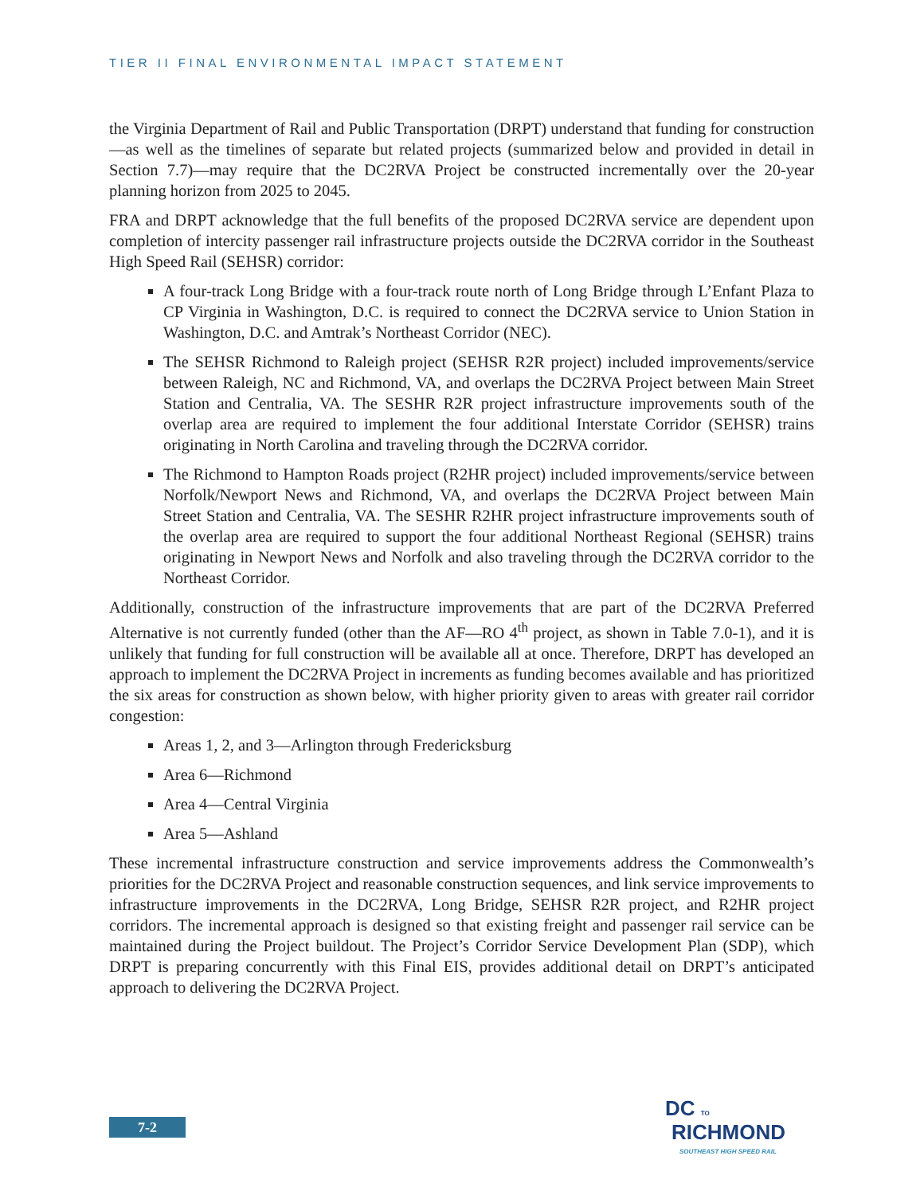TIER II FINAL ENVIRONMENTAL IMPACT STATEMENT
the Virginia Department of Rail and Public Transportation (DRPT) understand that funding for construction—as well as the timelines of separate but related projects (summarized below and provided in detail in Section 7.7)—may require that the DC2RVA Project be constructed incrementally over the 20-year planning horizon from 2025 to 2045.
FRA and DRPT acknowledge that the full benefits of the proposed DC2RVA service are dependent upon completion of intercity passenger rail infrastructure projects outside the DC2RVA corridor in the Southeast High Speed Rail (SEHSR) corridor:
A four-track Long Bridge with a four-track route north of Long Bridge through L’Enfant Plaza to CP Virginia in Washington, D.C. is required to connect the DC2RVA service to Union Station in Washington, D.C. and Amtrak’s Northeast Corridor (NEC).
The SEHSR Richmond to Raleigh project (SEHSR R2R project) included improvements/service between Raleigh, NC and Richmond, VA, and overlaps the DC2RVA Project between Main Street Station and Centralia, VA. The SESHR R2R project infrastructure improvements south of the overlap area are required to implement the four additional Interstate Corridor (SEHSR) trains originating in North Carolina and traveling through the DC2RVA corridor.
The Richmond to Hampton Roads project (R2HR project) included improvements/service between Norfolk/Newport News and Richmond, VA, and overlaps the DC2RVA Project between Main Street Station and Centralia, VA. The SESHR R2HR project infrastructure improvements south of the overlap area are required to support the four additional Northeast Regional (SEHSR) trains originating in Newport News and Norfolk and also traveling through the DC2RVA corridor to the Northeast Corridor.
Additionally, construction of the infrastructure improvements that are part of the DC2RVA Preferred Alternative is not currently funded (other than the AF—RO 4<sup>th</sup> project, as shown in Table 7.0-1), and it is unlikely that funding for full construction will be available all at once. Therefore, DRPT has developed an approach to implement the DC2RVA Project in increments as funding becomes available and has prioritized the six areas for construction as shown below, with higher priority given to areas with greater rail corridor congestion:
Areas 1, 2, and 3—Arlington through Fredericksburg
Area 6—Richmond
Area 4—Central Virginia
Area 5—Ashland
These incremental infrastructure construction and service improvements address the Commonwealth’s priorities for the DC2RVA Project and reasonable construction sequences, and link service improvements to infrastructure improvements in the DC2RVA, Long Bridge, SEHSR R2R project, and R2HR project corridors. The incremental approach is designed so that existing freight and passenger rail service can be maintained during the Project buildout. The Project’s Corridor Service Development Plan (SDP), which DRPT is preparing concurrently with this Final EIS, provides additional detail on DRPT’s anticipated approach to delivering the DC2RVA Project.
7-2
DC TO
RICHMOND
SOUTHEAST HIGH SPEED RAIL